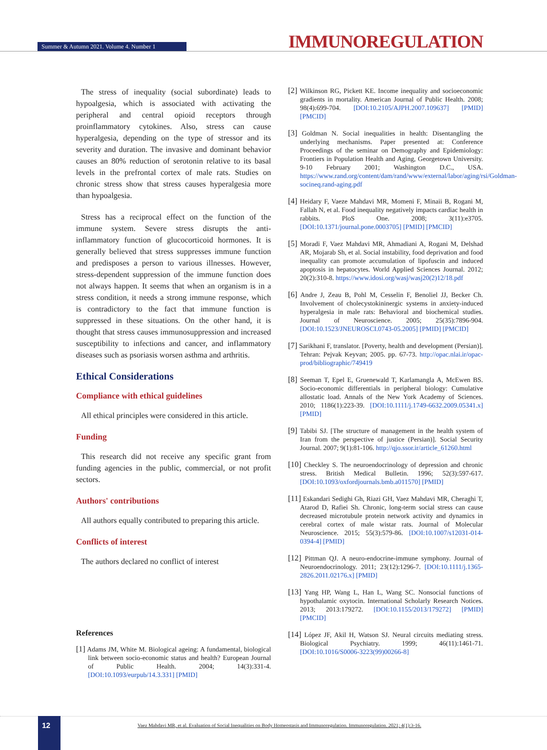Summer & Autumn 2021. Volume 4. Number 1 IMMUNOREGULATION
The stress of inequality (social subordinate) leads to hypoalgesia, which is associated with activating the peripheral and central opioid receptors through proinflammatory cytokines. Also, stress can cause hyperalgesia, depending on the type of stressor and its severity and duration. The invasive and dominant behavior causes an 80% reduction of serotonin relative to its basal levels in the prefrontal cortex of male rats. Studies on chronic stress show that stress causes hyperalgesia more than hypoalgesia.
Stress has a reciprocal effect on the function of the immune system. Severe stress disrupts the anti-inflammatory function of glucocorticoid hormones. It is generally believed that stress suppresses immune function and predisposes a person to various illnesses. However, stress-dependent suppression of the immune function does not always happen. It seems that when an organism is in a stress condition, it needs a strong immune response, which is contradictory to the fact that immune function is suppressed in these situations. On the other hand, it is thought that stress causes immunosuppression and increased susceptibility to infections and cancer, and inflammatory diseases such as psoriasis worsen asthma and arthritis.
Ethical Considerations
Compliance with ethical guidelines
All ethical principles were considered in this article.
Funding
This research did not receive any specific grant from funding agencies in the public, commercial, or not profit sectors.
Authors' contributions
All authors equally contributed to preparing this article.
Conflicts of interest
The authors declared no conflict of interest
References
[1] Adams JM, White M. Biological ageing: A fundamental, biological link between socio-economic status and health? European Journal of Public Health. 2004; 14(3):331-4. [DOI:10.1093/eurpub/14.3.331] [PMID]
[2] Wilkinson RG, Pickett KE. Income inequality and socioeconomic gradients in mortality. American Journal of Public Health. 2008; 98(4):699-704. [DOI:10.2105/AJPH.2007.109637] [PMID] [PMCID]
[3] Goldman N. Social inequalities in health: Disentangling the underlying mechanisms. Paper presented at: Conference Proceedings of the seminar on Demography and Epidemiology: Frontiers in Population Health and Aging, Georgetown University. 9-10 February 2001; Washington D.C., USA. https://www.rand.org/content/dam/rand/www/external/labor/aging/rsi/Goldman-socineq.rand-aging.pdf
[4] Heidary F, Vaeze Mahdavi MR, Momeni F, Minaii B, Rogani M, Fallah N, et al. Food inequality negatively impacts cardiac health in rabbits. PloS One. 2008; 3(11):e3705. [DOI:10.1371/journal.pone.0003705] [PMID] [PMCID]
[5] Moradi F, Vaez Mahdavi MR, Ahmadiani A, Rogani M, Delshad AR, Mojarab Sh, et al. Social instability, food deprivation and food inequality can promote accumulation of lipofuscin and induced apoptosis in hepatocytes. World Applied Sciences Journal. 2012; 20(2):310-8. https://www.idosi.org/wasj/wasj20(2)12/18.pdf
[6] Andre J, Zeau B, Pohl M, Cesselin F, Benoliel JJ, Becker Ch. Involvement of cholecystokininergic systems in anxiety-induced hyperalgesia in male rats: Behavioral and biochemical studies. Journal of Neuroscience. 2005; 25(35):7896-904. [DOI:10.1523/JNEUROSCI.0743-05.2005] [PMID] [PMCID]
[7] Sarikhani F, translator. [Poverty, health and development (Persian)]. Tehran: Pejvak Keyvan; 2005. pp. 67-73. http://opac.nlai.ir/opac-prod/bibliographic/749419
[8] Seeman T, Epel E, Gruenewald T, Karlamangla A, McEwen BS. Socio-economic differentials in peripheral biology: Cumulative allostatic load. Annals of the New York Academy of Sciences. 2010; 1186(1):223-39. [DOI:10.1111/j.1749-6632.2009.05341.x] [PMID]
[9] Tabibi SJ. [The structure of management in the health system of Iran from the perspective of justice (Persian)]. Social Security Journal. 2007; 9(1):81-106. http://qjo.ssor.ir/article_61260.html
[10] Checkley S. The neuroendocrinology of depression and chronic stress. British Medical Bulletin. 1996; 52(3):597-617. [DOI:10.1093/oxfordjournals.bmb.a011570] [PMID]
[11] Eskandari Sedighi Gh, Riazi GH, Vaez Mahdavi MR, Cheraghi T, Atarod D, Rafiei Sh. Chronic, long-term social stress can cause decreased microtubule protein network activity and dynamics in cerebral cortex of male wistar rats. Journal of Molecular Neuroscience. 2015; 55(3):579-86. [DOI:10.1007/s12031-014-0394-4] [PMID]
[12] Pittman QJ. A neuro-endocrine-immune symphony. Journal of Neuroendocrinology. 2011; 23(12):1296-7. [DOI:10.1111/j.1365-2826.2011.02176.x] [PMID]
[13] Yang HP, Wang L, Han L, Wang SC. Nonsocial functions of hypothalamic oxytocin. International Scholarly Research Notices. 2013; 2013:179272. [DOI:10.1155/2013/179272] [PMID] [PMCID]
[14] López JF, Akil H, Watson SJ. Neural circuits mediating stress. Biological Psychiatry. 1999; 46(11):1461-71. [DOI:10.1016/S0006-3223(99)00266-8]
12
Vaez Mahdavi MR, et al. Evaluation of Social Inequalities on Body Homeostasis and Immunoregulation. Immunoregulation. 2021; 4(1):3-16.